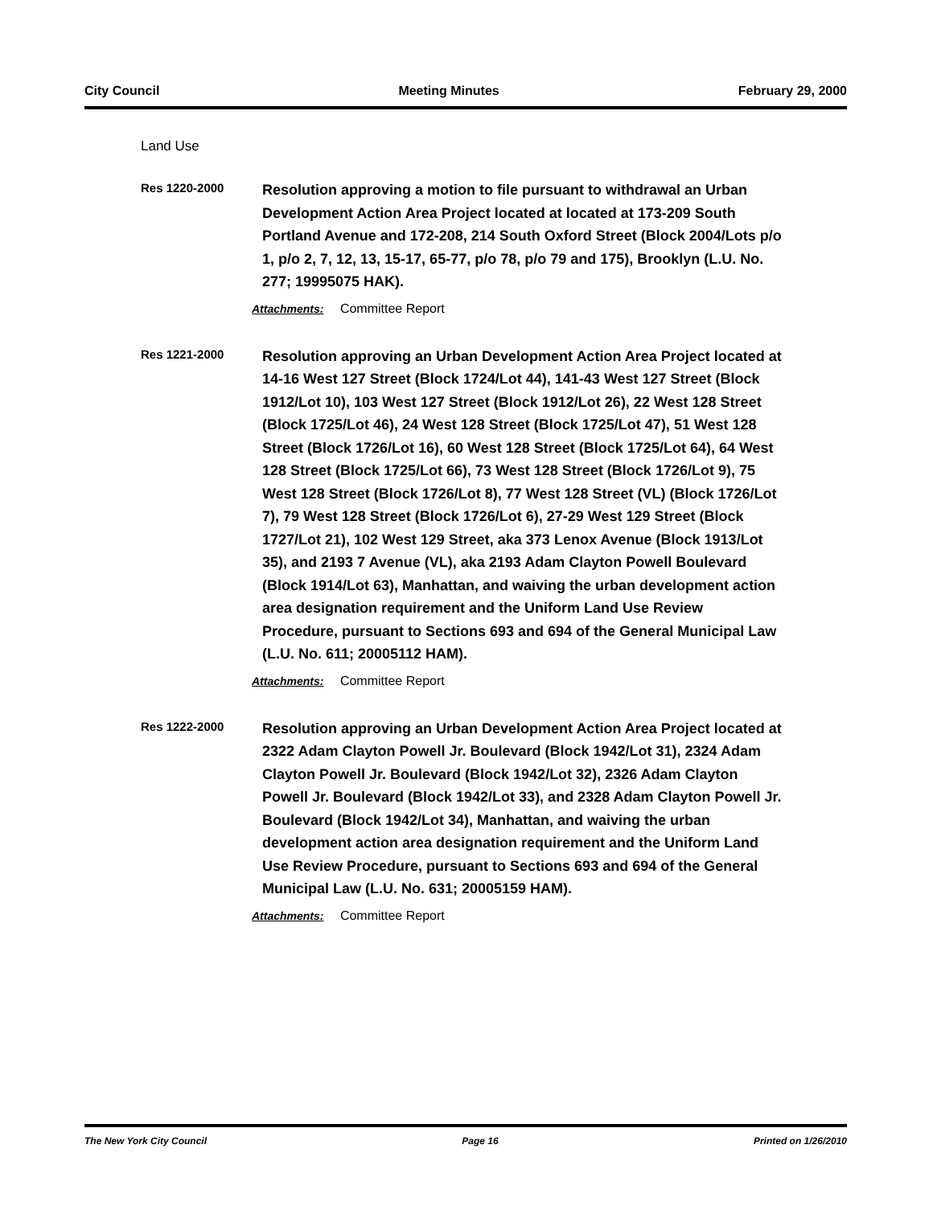City Council Meeting Minutes February 29, 2000
Land Use
Res 1220-2000
Resolution approving a motion to file pursuant to withdrawal an Urban Development Action Area Project located at located at 173-209 South Portland Avenue and 172-208, 214 South Oxford Street (Block 2004/Lots p/o 1, p/o 2, 7, 12, 13, 15-17, 65-77, p/o 78, p/o 79 and 175), Brooklyn (L.U. No. 277; 19995075 HAK).
Attachments: Committee Report
Res 1221-2000
Resolution approving an Urban Development Action Area Project located at 14-16 West 127 Street (Block 1724/Lot 44), 141-43 West 127 Street (Block 1912/Lot 10), 103 West 127 Street (Block 1912/Lot 26), 22 West 128 Street (Block 1725/Lot 46), 24 West 128 Street (Block 1725/Lot 47), 51 West 128 Street (Block 1726/Lot 16), 60 West 128 Street (Block 1725/Lot 64), 64 West 128 Street (Block 1725/Lot 66), 73 West 128 Street (Block 1726/Lot 9), 75 West 128 Street (Block 1726/Lot 8), 77 West 128 Street (VL) (Block 1726/Lot 7), 79 West 128 Street (Block 1726/Lot 6), 27-29 West 129 Street (Block 1727/Lot 21), 102 West 129 Street, aka 373 Lenox Avenue (Block 1913/Lot 35), and 2193 7 Avenue (VL), aka 2193 Adam Clayton Powell Boulevard (Block 1914/Lot 63), Manhattan, and waiving the urban development action area designation requirement and the Uniform Land Use Review Procedure, pursuant to Sections 693 and 694 of the General Municipal Law (L.U. No. 611; 20005112 HAM).
Attachments: Committee Report
Res 1222-2000
Resolution approving an Urban Development Action Area Project located at 2322 Adam Clayton Powell Jr. Boulevard (Block 1942/Lot 31), 2324 Adam Clayton Powell Jr. Boulevard (Block 1942/Lot 32), 2326 Adam Clayton Powell Jr. Boulevard (Block 1942/Lot 33), and 2328 Adam Clayton Powell Jr. Boulevard (Block 1942/Lot 34), Manhattan, and waiving the urban development action area designation requirement and the Uniform Land Use Review Procedure, pursuant to Sections 693 and 694 of the General Municipal Law (L.U. No. 631; 20005159 HAM).
Attachments: Committee Report
The New York City Council Page 16 Printed on 1/26/2010